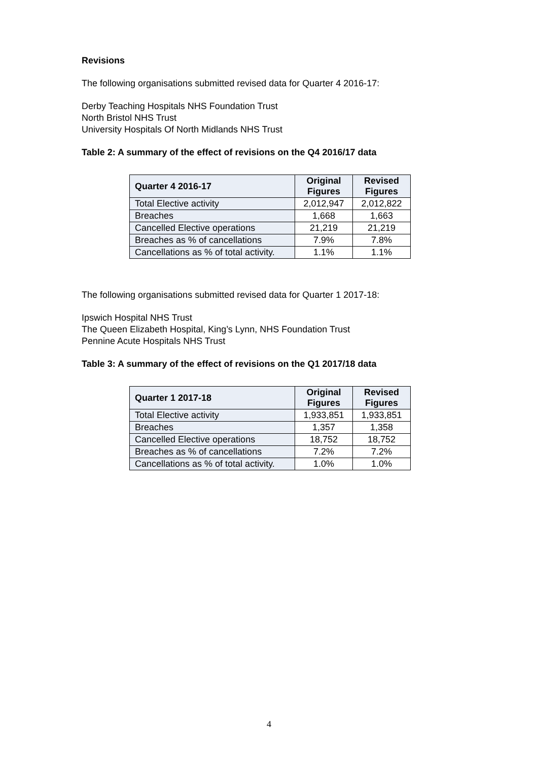Revisions
The following organisations submitted revised data for Quarter 4 2016-17:
Derby Teaching Hospitals NHS Foundation Trust
North Bristol NHS Trust
University Hospitals Of North Midlands NHS Trust
Table 2: A summary of the effect of revisions on the Q4 2016/17 data
| Quarter 4 2016-17 | Original Figures | Revised Figures |
| --- | --- | --- |
| Total Elective activity | 2,012,947 | 2,012,822 |
| Breaches | 1,668 | 1,663 |
| Cancelled Elective operations | 21,219 | 21,219 |
| Breaches as % of cancellations | 7.9% | 7.8% |
| Cancellations as % of total activity. | 1.1% | 1.1% |
The following organisations submitted revised data for Quarter 1 2017-18:
Ipswich Hospital NHS Trust
The Queen Elizabeth Hospital, King’s Lynn, NHS Foundation Trust
Pennine Acute Hospitals NHS Trust
Table 3: A summary of the effect of revisions on the Q1 2017/18 data
| Quarter 1 2017-18 | Original Figures | Revised Figures |
| --- | --- | --- |
| Total Elective activity | 1,933,851 | 1,933,851 |
| Breaches | 1,357 | 1,358 |
| Cancelled Elective operations | 18,752 | 18,752 |
| Breaches as % of cancellations | 7.2% | 7.2% |
| Cancellations as % of total activity. | 1.0% | 1.0% |
4